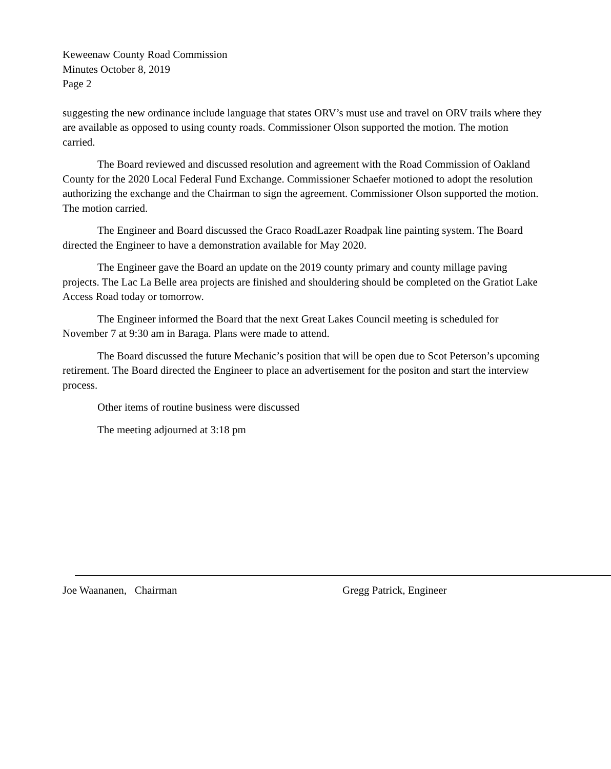Keweenaw County Road Commission
Minutes October 8, 2019
Page 2
suggesting the new ordinance include language that states ORV’s must use and travel on ORV trails where they are available as opposed to using county roads. Commissioner Olson supported the motion. The motion carried.
The Board reviewed and discussed resolution and agreement with the Road Commission of Oakland County for the 2020 Local Federal Fund Exchange. Commissioner Schaefer motioned to adopt the resolution authorizing the exchange and the Chairman to sign the agreement. Commissioner Olson supported the motion. The motion carried.
The Engineer and Board discussed the Graco RoadLazer Roadpak line painting system. The Board directed the Engineer to have a demonstration available for May 2020.
The Engineer gave the Board an update on the 2019 county primary and county millage paving projects. The Lac La Belle area projects are finished and shouldering should be completed on the Gratiot Lake Access Road today or tomorrow.
The Engineer informed the Board that the next Great Lakes Council meeting is scheduled for November 7 at 9:30 am in Baraga. Plans were made to attend.
The Board discussed the future Mechanic’s position that will be open due to Scot Peterson’s upcoming retirement. The Board directed the Engineer to place an advertisement for the positon and start the interview process.
Other items of routine business were discussed
The meeting adjourned at 3:18 pm
Joe Waananen, Chairman Gregg Patrick, Engineer